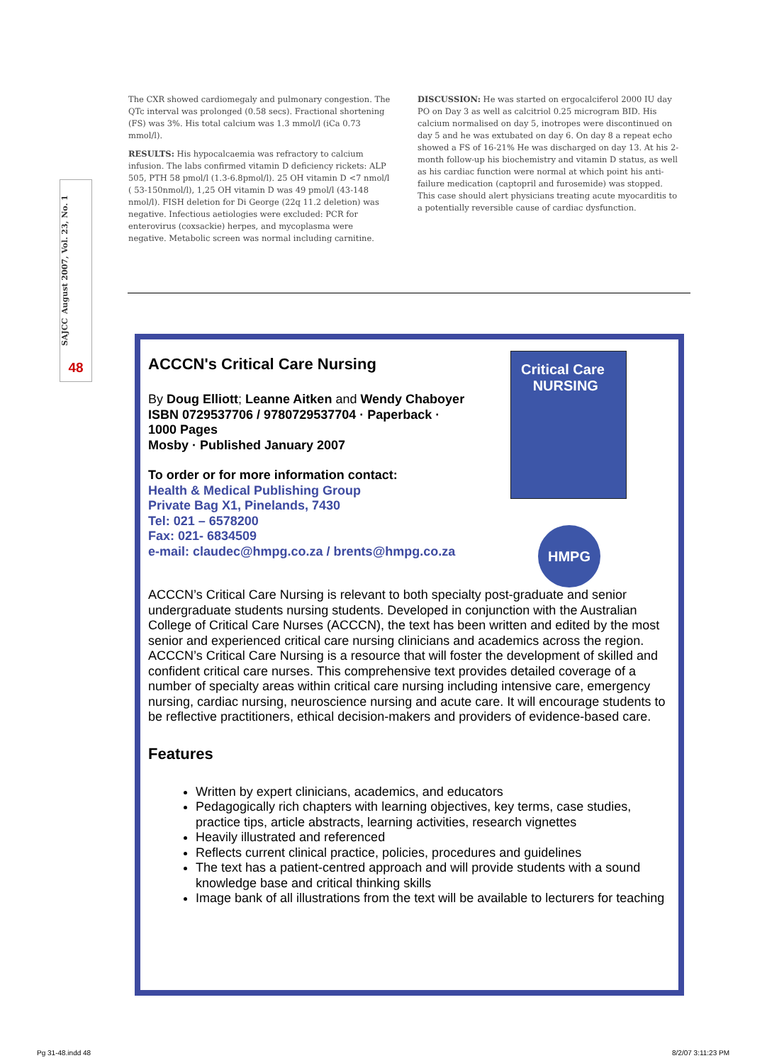The CXR showed cardiomegaly and pulmonary congestion. The QTc interval was prolonged (0.58 secs). Fractional shortening (FS) was 3%. His total calcium was 1.3 mmol/l (iCa 0.73 mmol/l).
RESULTS: His hypocalcaemia was refractory to calcium infusion. The labs confirmed vitamin D deficiency rickets: ALP 505, PTH 58 pmol/l (1.3-6.8pmol/l). 25 OH vitamin D <7 nmol/l ( 53-150nmol/l), 1,25 OH vitamin D was 49 pmol/l (43-148 nmol/l). FISH deletion for Di George (22q 11.2 deletion) was negative. Infectious aetiologies were excluded: PCR for enterovirus (coxsackie) herpes, and mycoplasma were negative. Metabolic screen was normal including carnitine.
DISCUSSION: He was started on ergocalciferol 2000 IU day PO on Day 3 as well as calcitriol 0.25 microgram BID. His calcium normalised on day 5, inotropes were discontinued on day 5 and he was extubated on day 6. On day 8 a repeat echo showed a FS of 16-21% He was discharged on day 13. At his 2-month follow-up his biochemistry and vitamin D status, as well as his cardiac function were normal at which point his anti-failure medication (captopril and furosemide) was stopped. This case should alert physicians treating acute myocarditis to a potentially reversible cause of cardiac dysfunction.
SAJCC August 2007, Vol. 23, No. 1
48
Critical Care
NURSING
HMPG
ACCCN's Critical Care Nursing
By Doug Elliott; Leanne Aitken and Wendy Chaboyer
ISBN 0729537706 / 9780729537704 · Paperback · 1000 Pages
Mosby · Published January 2007
To order or for more information contact:
Health & Medical Publishing Group
Private Bag X1, Pinelands, 7430
Tel: 021 – 6578200
Fax: 021- 6834509
e-mail: claudec@hmpg.co.za / brents@hmpg.co.za
ACCCN’s Critical Care Nursing is relevant to both specialty post-graduate and senior undergraduate students nursing students. Developed in conjunction with the Australian College of Critical Care Nurses (ACCCN), the text has been written and edited by the most senior and experienced critical care nursing clinicians and academics across the region. ACCCN’s Critical Care Nursing is a resource that will foster the development of skilled and confident critical care nurses. This comprehensive text provides detailed coverage of a number of specialty areas within critical care nursing including intensive care, emergency nursing, cardiac nursing, neuroscience nursing and acute care. It will encourage students to be reflective practitioners, ethical decision-makers and providers of evidence-based care.
Features
Written by expert clinicians, academics, and educators
Pedagogically rich chapters with learning objectives, key terms, case studies, practice tips, article abstracts, learning activities, research vignettes
Heavily illustrated and referenced
Reflects current clinical practice, policies, procedures and guidelines
The text has a patient-centred approach and will provide students with a sound knowledge base and critical thinking skills
Image bank of all illustrations from the text will be available to lecturers for teaching
Pg 31-48.indd 48 8/2/07 3:11:23 PM